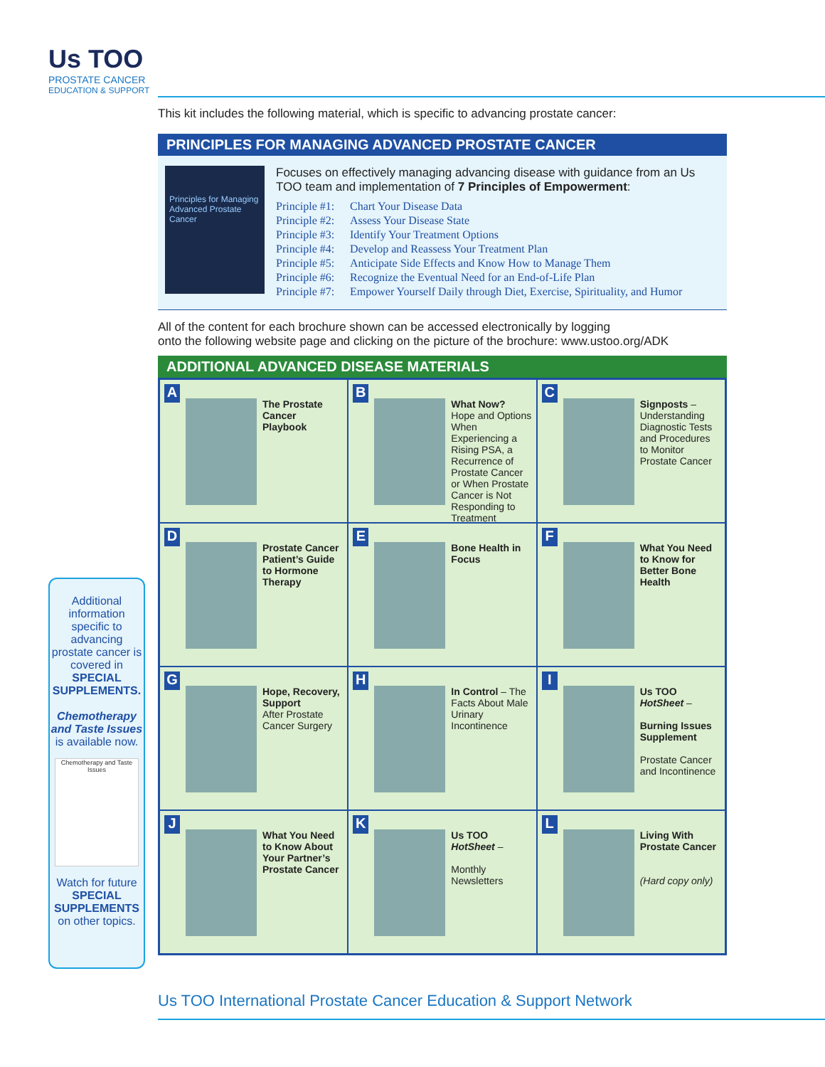Us TOO
PROSTATE CANCER
EDUCATION & SUPPORT
This kit includes the following material, which is specific to advancing prostate cancer:
PRINCIPLES FOR MANAGING ADVANCED PROSTATE CANCER
Principles for Managing Advanced Prostate Cancer
Focuses on effectively managing advancing disease with guidance from an Us TOO team and implementation of 7 Principles of Empowerment:
Principle #1: Chart Your Disease Data
Principle #2: Assess Your Disease State
Principle #3: Identify Your Treatment Options
Principle #4: Develop and Reassess Your Treatment Plan
Principle #5: Anticipate Side Effects and Know How to Manage Them
Principle #6: Recognize the Eventual Need for an End-of-Life Plan
Principle #7: Empower Yourself Daily through Diet, Exercise, Spirituality, and Humor
All of the content for each brochure shown can be accessed electronically by logging
onto the following website page and clicking on the picture of the brochure: www.ustoo.org/ADK
ADDITIONAL ADVANCED DISEASE MATERIALS
A
The Prostate Cancer Playbook
B
What Now?
Hope and Options When Experiencing a Rising PSA, a Recurrence of Prostate Cancer or When Prostate Cancer is Not Responding to Treatment
C
Signposts – Understanding Diagnostic Tests and Procedures to Monitor Prostate Cancer
D
Prostate Cancer Patient’s Guide to Hormone Therapy
E
Bone Health in Focus
F
What You Need to Know for Better Bone Health
G
Hope, Recovery, Support
After Prostate Cancer Surgery
H
In Control – The Facts About Male Urinary Incontinence
I
Us TOO HotSheet –
Burning Issues Supplement
Prostate Cancer and Incontinence
J
What You Need to Know About Your Partner’s Prostate Cancer
K
Us TOO HotSheet –
Monthly Newsletters
L
Living With Prostate Cancer
(Hard copy only)
Additional information specific to advancing prostate cancer is covered in
SPECIAL SUPPLEMENTS.
Chemotherapy and Taste Issues
is available now.
Chemotherapy and Taste Issues
Watch for future SPECIAL SUPPLEMENTS on other topics.
Us TOO International Prostate Cancer Education & Support Network